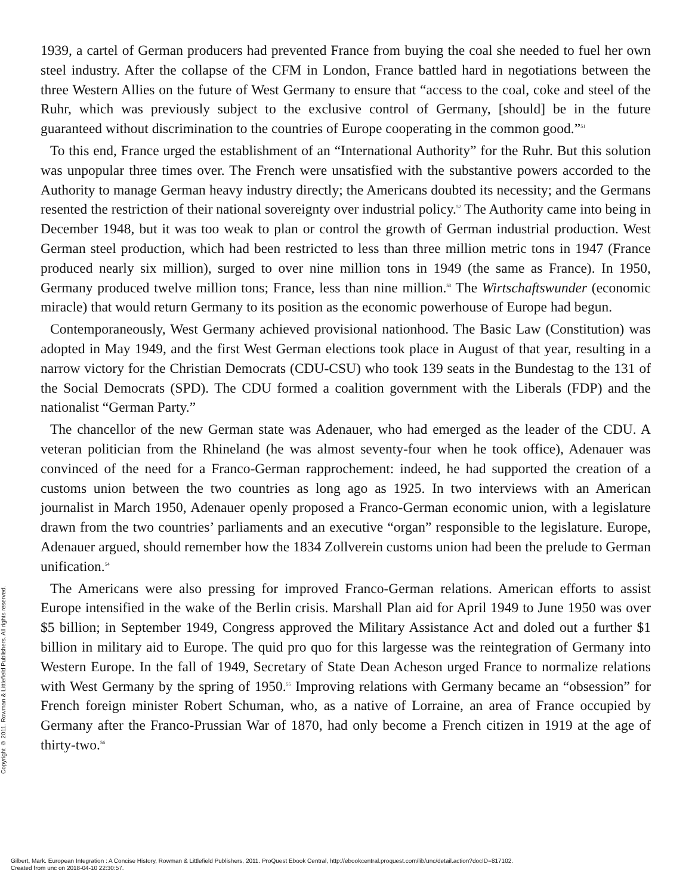Copyright © 2011. Rowman & Littlefield Publishers. All rights reserved.
1939, a cartel of German producers had prevented France from buying the coal she needed to fuel her own steel industry. After the collapse of the CFM in London, France battled hard in negotiations between the three Western Allies on the future of West Germany to ensure that “access to the coal, coke and steel of the Ruhr, which was previously subject to the exclusive control of Germany, [should] be in the future guaranteed without discrimination to the countries of Europe cooperating in the common good.”<sup>51</sup>
To this end, France urged the establishment of an “International Authority” for the Ruhr. But this solution was unpopular three times over. The French were unsatisfied with the substantive powers accorded to the Authority to manage German heavy industry directly; the Americans doubted its necessity; and the Germans resented the restriction of their national sovereignty over industrial policy.<sup>52</sup> The Authority came into being in December 1948, but it was too weak to plan or control the growth of German industrial production. West German steel production, which had been restricted to less than three million metric tons in 1947 (France produced nearly six million), surged to over nine million tons in 1949 (the same as France). In 1950, Germany produced twelve million tons; France, less than nine million.<sup>53</sup> The Wirtschaftswunder (economic miracle) that would return Germany to its position as the economic powerhouse of Europe had begun.
Contemporaneously, West Germany achieved provisional nationhood. The Basic Law (Constitution) was adopted in May 1949, and the first West German elections took place in August of that year, resulting in a narrow victory for the Christian Democrats (CDU-CSU) who took 139 seats in the Bundestag to the 131 of the Social Democrats (SPD). The CDU formed a coalition government with the Liberals (FDP) and the nationalist “German Party.”
The chancellor of the new German state was Adenauer, who had emerged as the leader of the CDU. A veteran politician from the Rhineland (he was almost seventy-four when he took office), Adenauer was convinced of the need for a Franco-German rapprochement: indeed, he had supported the creation of a customs union between the two countries as long ago as 1925. In two interviews with an American journalist in March 1950, Adenauer openly proposed a Franco-German economic union, with a legislature drawn from the two countries’ parliaments and an executive “organ” responsible to the legislature. Europe, Adenauer argued, should remember how the 1834 Zollverein customs union had been the prelude to German unification.<sup>54</sup>
The Americans were also pressing for improved Franco-German relations. American efforts to assist Europe intensified in the wake of the Berlin crisis. Marshall Plan aid for April 1949 to June 1950 was over $5 billion; in September 1949, Congress approved the Military Assistance Act and doled out a further $1 billion in military aid to Europe. The quid pro quo for this largesse was the reintegration of Germany into Western Europe. In the fall of 1949, Secretary of State Dean Acheson urged France to normalize relations with West Germany by the spring of 1950.<sup>55</sup> Improving relations with Germany became an “obsession” for French foreign minister Robert Schuman, who, as a native of Lorraine, an area of France occupied by Germany after the Franco-Prussian War of 1870, had only become a French citizen in 1919 at the age of thirty-two.<sup>56</sup>
Gilbert, Mark. European Integration : A Concise History, Rowman & Littlefield Publishers, 2011. ProQuest Ebook Central, http://ebookcentral.proquest.com/lib/unc/detail.action?docID=817102.
Created from unc on 2018-04-10 22:30:57.